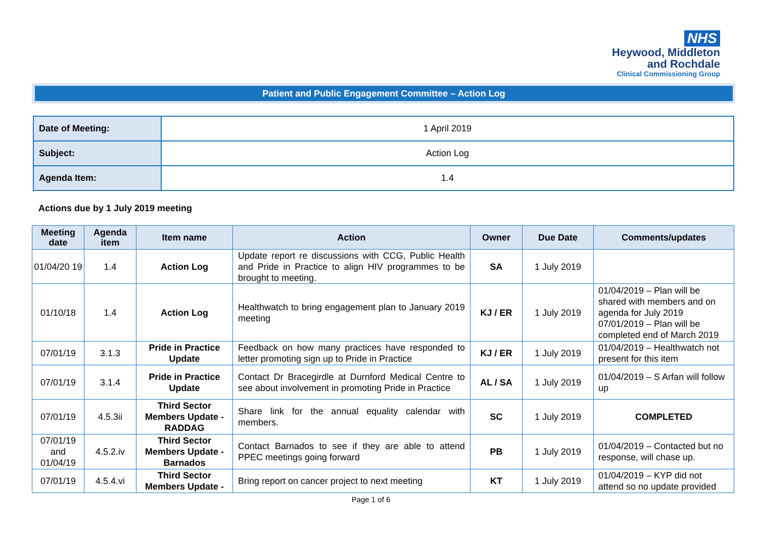NHS
Heywood, Middleton
and Rochdale
Clinical Commissioning Group
Patient and Public Engagement Committee – Action Log
| Date of Meeting: | 1 April 2019 |
| Subject: | Action Log |
| Agenda Item: | 1.4 |
Actions due by 1 July 2019 meeting
| Meeting date | Agenda item | Item name | Action | Owner | Due Date | Comments/updates |
| --- | --- | --- | --- | --- | --- | --- |
| 01/04/20 19 | 1.4 | Action Log | Update report re discussions with CCG, Public Health and Pride in Practice to align HIV programmes to be brought to meeting. | SA | 1 July 2019 | |
| 01/10/18 | 1.4 | Action Log | Healthwatch to bring engagement plan to January 2019 meeting | KJ / ER | 1 July 2019 | 01/04/2019 – Plan will be shared with members and on agenda for July 2019 07/01/2019 – Plan will be completed end of March 2019 |
| 07/01/19 | 3.1.3 | Pride in Practice Update | Feedback on how many practices have responded to letter promoting sign up to Pride in Practice | KJ / ER | 1 July 2019 | 01/04/2019 – Healthwatch not present for this item |
| 07/01/19 | 3.1.4 | Pride in Practice Update | Contact Dr Bracegirdle at Durnford Medical Centre to see about involvement in promoting Pride in Practice | AL / SA | 1 July 2019 | 01/04/2019 – S Arfan will follow up |
| 07/01/19 | 4.5.3ii | Third Sector Members Update - RADDAG | Share link for the annual equality calendar with members. | SC | 1 July 2019 | COMPLETED |
| 07/01/19 and 01/04/19 | 4.5.2.iv | Third Sector Members Update - Barnados | Contact Barnados to see if they are able to attend PPEC meetings going forward | PB | 1 July 2019 | 01/04/2019 – Contacted but no response, will chase up. |
| 07/01/19 | 4.5.4.vi | Third Sector Members Update - | Bring report on cancer project to next meeting | KT | 1 July 2019 | 01/04/2019 – KYP did not attend so no update provided |
Page 1 of 6